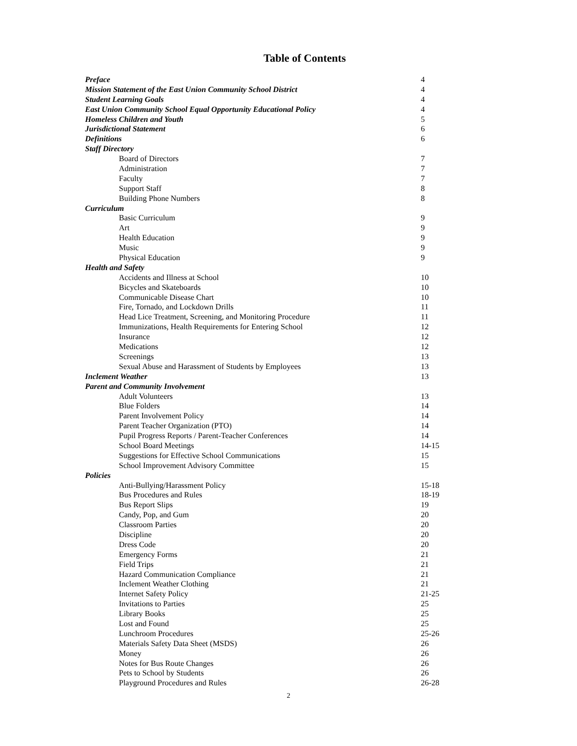Table of Contents
Preface 4
Mission Statement of the East Union Community School District 4
Student Learning Goals 4
East Union Community School Equal Opportunity Educational Policy 4
Homeless Children and Youth 5
Jurisdictional Statement 6
Definitions 6
Staff Directory
Board of Directors 7
Administration 7
Faculty 7
Support Staff 8
Building Phone Numbers 8
Curriculum
Basic Curriculum 9
Art 9
Health Education 9
Music 9
Physical Education 9
Health and Safety
Accidents and Illness at School 10
Bicycles and Skateboards 10
Communicable Disease Chart 10
Fire, Tornado, and Lockdown Drills 11
Head Lice Treatment, Screening, and Monitoring Procedure 11
Immunizations, Health Requirements for Entering School 12
Insurance 12
Medications 12
Screenings 13
Sexual Abuse and Harassment of Students by Employees 13
Inclement Weather 13
Parent and Community Involvement
Adult Volunteers 13
Blue Folders 14
Parent Involvement Policy 14
Parent Teacher Organization (PTO) 14
Pupil Progress Reports / Parent-Teacher Conferences 14
School Board Meetings 14-15
Suggestions for Effective School Communications 15
School Improvement Advisory Committee 15
Policies
Anti-Bullying/Harassment Policy 15-18
Bus Procedures and Rules 18-19
Bus Report Slips 19
Candy, Pop, and Gum 20
Classroom Parties 20
Discipline 20
Dress Code 20
Emergency Forms 21
Field Trips 21
Hazard Communication Compliance 21
Inclement Weather Clothing 21
Internet Safety Policy 21-25
Invitations to Parties 25
Library Books 25
Lost and Found 25
Lunchroom Procedures 25-26
Materials Safety Data Sheet (MSDS) 26
Money 26
Notes for Bus Route Changes 26
Pets to School by Students 26
Playground Procedures and Rules 26-28
2